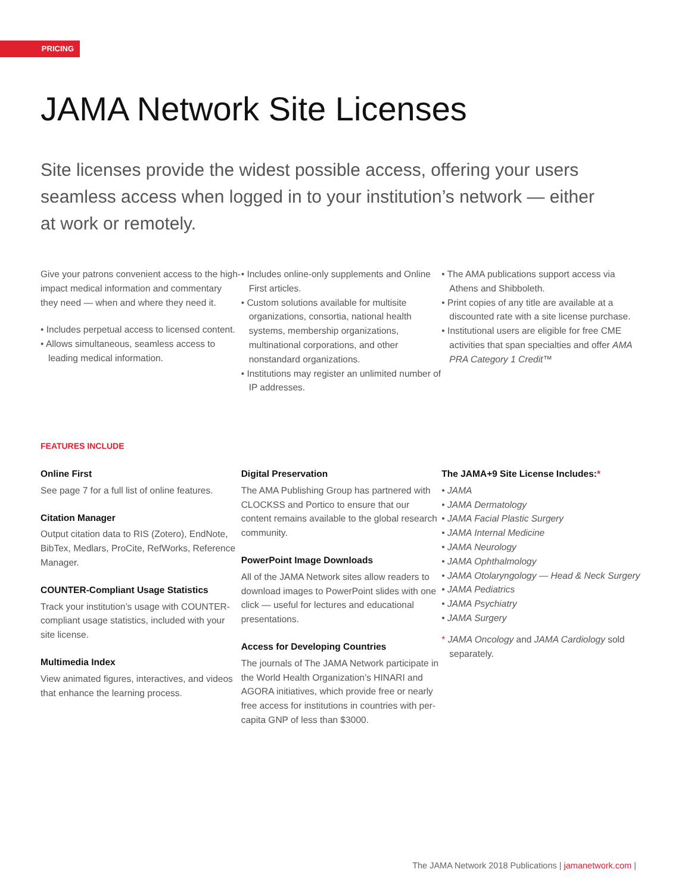PRICING
JAMA Network Site Licenses
Site licenses provide the widest possible access, offering your users seamless access when logged in to your institution’s network — either at work or remotely.
Give your patrons convenient access to the high-impact medical information and commentary they need — when and where they need it.
• Includes perpetual access to licensed content.
• Allows simultaneous, seamless access to leading medical information.
• Includes online-only supplements and Online First articles.
• Custom solutions available for multisite organizations, consortia, national health systems, membership organizations, multinational corporations, and other nonstandard organizations.
• Institutions may register an unlimited number of IP addresses.
• The AMA publications support access via Athens and Shibboleth.
• Print copies of any title are available at a discounted rate with a site license purchase.
• Institutional users are eligible for free CME activities that span specialties and offer AMA PRA Category 1 Credit™
FEATURES INCLUDE
Online First
See page 7 for a full list of online features.
Citation Manager
Output citation data to RIS (Zotero), EndNote, BibTex, Medlars, ProCite, RefWorks, Reference Manager.
COUNTER-Compliant Usage Statistics
Track your institution’s usage with COUNTER-compliant usage statistics, included with your site license.
Multimedia Index
View animated figures, interactives, and videos that enhance the learning process.
Digital Preservation
The AMA Publishing Group has partnered with CLOCKSS and Portico to ensure that our content remains available to the global research community.
PowerPoint Image Downloads
All of the JAMA Network sites allow readers to download images to PowerPoint slides with one click — useful for lectures and educational presentations.
Access for Developing Countries
The journals of The JAMA Network participate in the World Health Organization’s HINARI and AGORA initiatives, which provide free or nearly free access for institutions in countries with per-capita GNP of less than $3000.
The JAMA+9 Site License Includes:*
• JAMA
• JAMA Dermatology
• JAMA Facial Plastic Surgery
• JAMA Internal Medicine
• JAMA Neurology
• JAMA Ophthalmology
• JAMA Otolaryngology — Head & Neck Surgery
• JAMA Pediatrics
• JAMA Psychiatry
• JAMA Surgery
* JAMA Oncology and JAMA Cardiology sold separately.
The JAMA Network 2018 Publications | jamanetwork.com |